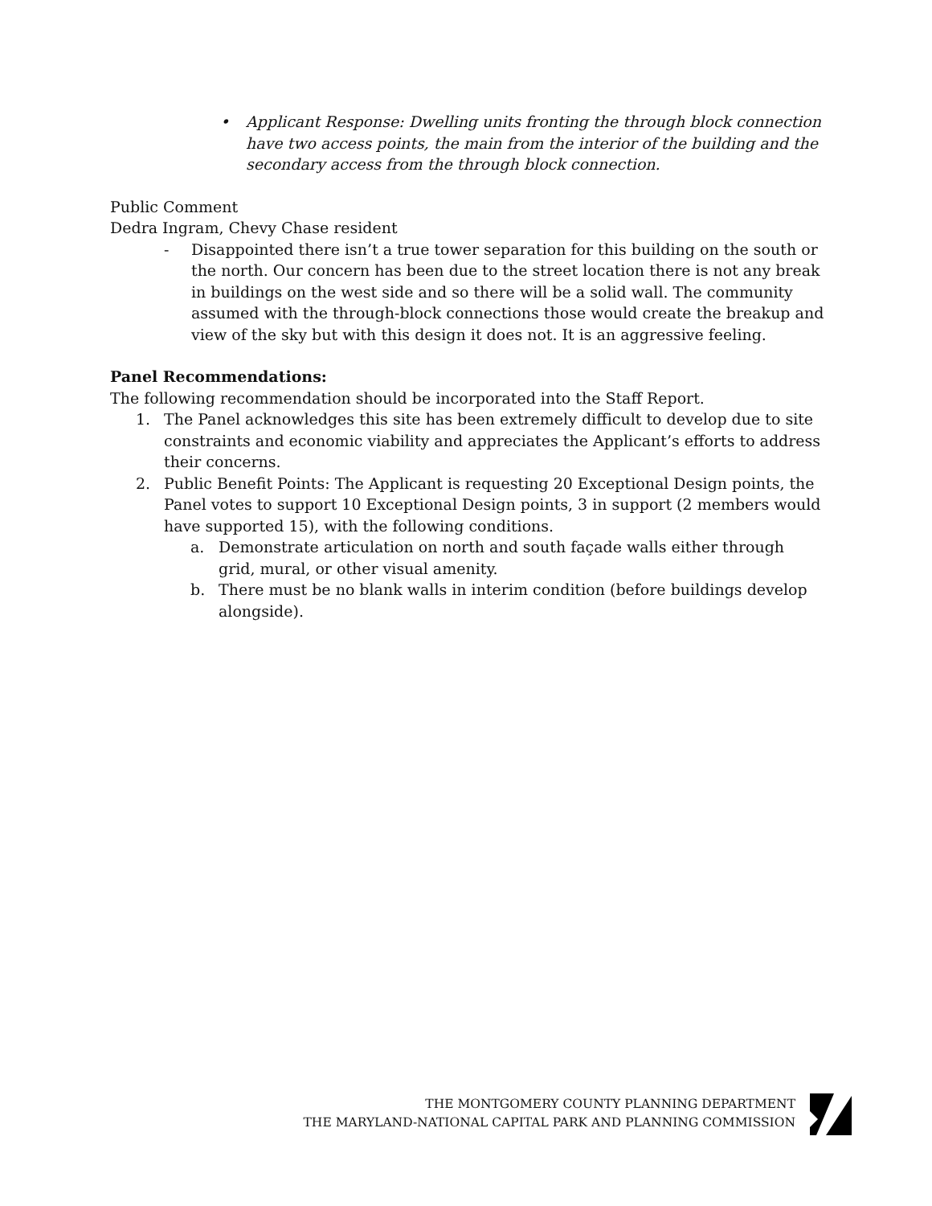• Applicant Response: Dwelling units fronting the through block connection have two access points, the main from the interior of the building and the secondary access from the through block connection.
Public Comment
Dedra Ingram, Chevy Chase resident
- Disappointed there isn’t a true tower separation for this building on the south or the north. Our concern has been due to the street location there is not any break in buildings on the west side and so there will be a solid wall. The community assumed with the through-block connections those would create the breakup and view of the sky but with this design it does not. It is an aggressive feeling.
Panel Recommendations:
The following recommendation should be incorporated into the Staff Report.
1. The Panel acknowledges this site has been extremely difficult to develop due to site constraints and economic viability and appreciates the Applicant’s efforts to address their concerns.
2. Public Benefit Points: The Applicant is requesting 20 Exceptional Design points, the Panel votes to support 10 Exceptional Design points, 3 in support (2 members would have supported 15), with the following conditions.
a. Demonstrate articulation on north and south façade walls either through grid, mural, or other visual amenity.
b. There must be no blank walls in interim condition (before buildings develop alongside).
THE MONTGOMERY COUNTY PLANNING DEPARTMENT
THE MARYLAND-NATIONAL CAPITAL PARK AND PLANNING COMMISSION